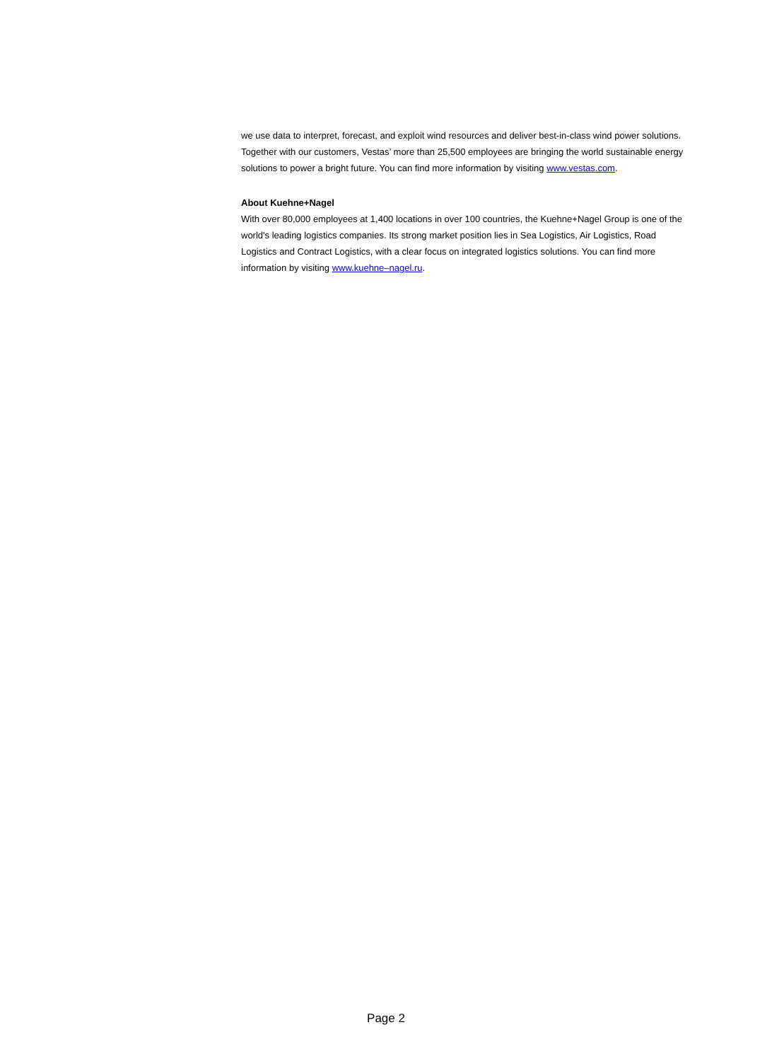we use data to interpret, forecast, and exploit wind resources and deliver best-in-class wind power solutions. Together with our customers, Vestas’ more than 25,500 employees are bringing the world sustainable energy solutions to power a bright future. You can find more information by visiting www.vestas.com.
About Kuehne+Nagel
With over 80,000 employees at 1,400 locations in over 100 countries, the Kuehne+Nagel Group is one of the world's leading logistics companies. Its strong market position lies in Sea Logistics, Air Logistics, Road Logistics and Contract Logistics, with a clear focus on integrated logistics solutions. You can find more information by visiting www.kuehne–nagel.ru.
Page 2